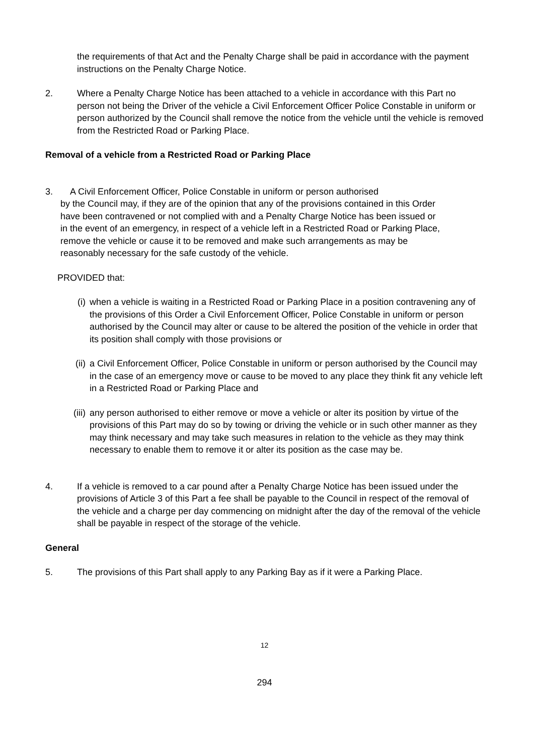the requirements of that Act and the Penalty Charge shall be paid in accordance with the payment instructions on the Penalty Charge Notice.
2. Where a Penalty Charge Notice has been attached to a vehicle in accordance with this Part no person not being the Driver of the vehicle a Civil Enforcement Officer Police Constable in uniform or person authorized by the Council shall remove the notice from the vehicle until the vehicle is removed from the Restricted Road or Parking Place.
Removal of a vehicle from a Restricted Road or Parking Place
3. A Civil Enforcement Officer, Police Constable in uniform or person authorised
by the Council may, if they are of the opinion that any of the provisions contained in this Order have been contravened or not complied with and a Penalty Charge Notice has been issued or in the event of an emergency, in respect of a vehicle left in a Restricted Road or Parking Place, remove the vehicle or cause it to be removed and make such arrangements as may be reasonably necessary for the safe custody of the vehicle.
PROVIDED that:
(i) when a vehicle is waiting in a Restricted Road or Parking Place in a position contravening any of the provisions of this Order a Civil Enforcement Officer, Police Constable in uniform or person authorised by the Council may alter or cause to be altered the position of the vehicle in order that its position shall comply with those provisions or
(ii) a Civil Enforcement Officer, Police Constable in uniform or person authorised by the Council may in the case of an emergency move or cause to be moved to any place they think fit any vehicle left in a Restricted Road or Parking Place and
(iii)
any person authorised to either remove or move a vehicle or alter its position by virtue of the provisions of this Part may do so by towing or driving the vehicle or in such other manner as they may think necessary and may take such measures in relation to the vehicle as they may think necessary to enable them to remove it or alter its position as the case may be.
4. If a vehicle is removed to a car pound after a Penalty Charge Notice has been issued under the provisions of Article 3 of this Part a fee shall be payable to the Council in respect of the removal of the vehicle and a charge per day commencing on midnight after the day of the removal of the vehicle shall be payable in respect of the storage of the vehicle.
General
5. The provisions of this Part shall apply to any Parking Bay as if it were a Parking Place.
12
294